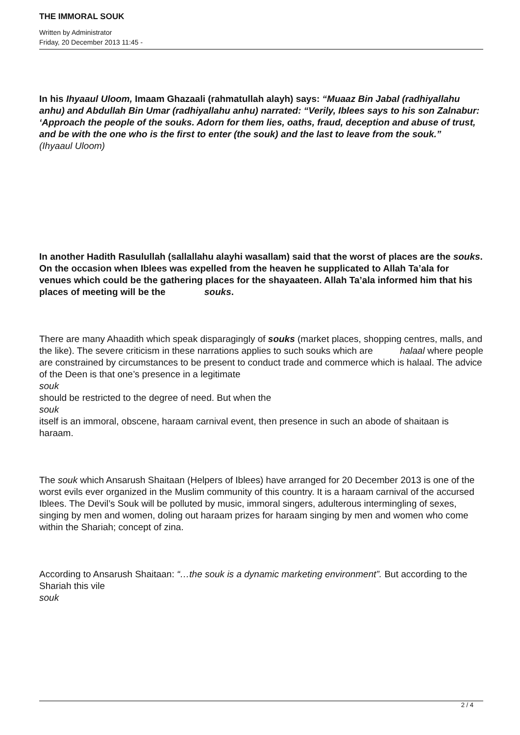THE IMMORAL SOUK
Written by Administrator
Friday, 20 December 2013 11:45 -
In his Ihyaaul Uloom, Imaam Ghazaali (rahmatullah alayh) says: “Muaaz Bin Jabal (radhiyallahu anhu) and Abdullah Bin Umar (radhiyallahu anhu) narrated: “Verily, Iblees says to his son Zalnabur: ‘Approach the people of the souks. Adorn for them lies, oaths, fraud, deception and abuse of trust, and be with the one who is the first to enter (the souk) and the last to leave from the souk.”
(Ihyaaul Uloom)
In another Hadith Rasulullah (sallallahu alayhi wasallam) said that the worst of places are the souks. On the occasion when Iblees was expelled from the heaven he supplicated to Allah Ta’ala for venues which could be the gathering places for the shayaateen. Allah Ta’ala informed him that his places of meeting will be the souks.
There are many Ahaadith which speak disparagingly of souks (market places, shopping centres, malls, and the like). The severe criticism in these narrations applies to such souks which are halaal where people
are constrained by circumstances to be present to conduct trade and commerce which is halaal. The advice of the Deen is that one’s presence in a legitimate
souk
should be restricted to the degree of need. But when the
souk
itself is an immoral, obscene, haraam carnival event, then presence in such an abode of shaitaan is haraam.
The souk which Ansarush Shaitaan (Helpers of Iblees) have arranged for 20 December 2013 is one of the worst evils ever organized in the Muslim community of this country. It is a haraam carnival of the accursed Iblees. The Devil’s Souk will be polluted by music, immoral singers, adulterous intermingling of sexes, singing by men and women, doling out haraam prizes for haraam singing by men and women who come within the Shariah; concept of zina.
According to Ansarush Shaitaan: “…the souk is a dynamic marketing environment”. But according to the Shariah this vile
souk
2 / 4